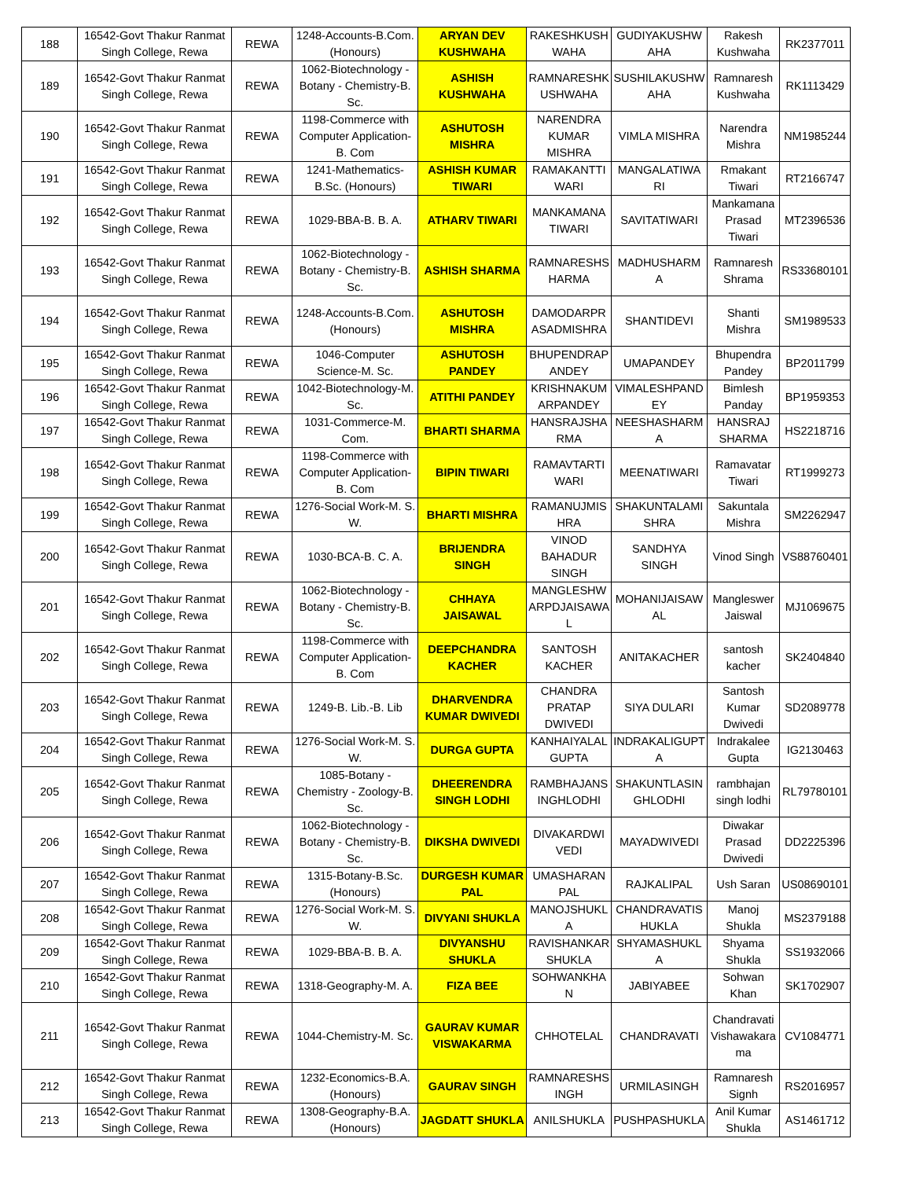| 188 | 16542-Govt Thakur Ranmat Singh College, Rewa | REWA | 1248-Accounts-B.Com. (Honours) | ARYAN DEV KUSHWAHA | RAKESHKUSH WAHA | GUDIYAKUSHW AHA | Rakesh Kushwaha | RK2377011 |
| 189 | 16542-Govt Thakur Ranmat Singh College, Rewa | REWA | 1062-Biotechnology - Botany - Chemistry-B. Sc. | ASHISH KUSHWAHA | RAMNARESHK USHWAHA | SUSHILAKUSHW AHA | Ramnaresh Kushwaha | RK1113429 |
| 190 | 16542-Govt Thakur Ranmat Singh College, Rewa | REWA | 1198-Commerce with Computer Application-B. Com | ASHUTOSH MISHRA | NARENDRA KUMAR MISHRA | VIMLA MISHRA | Narendra Mishra | NM1985244 |
| 191 | 16542-Govt Thakur Ranmat Singh College, Rewa | REWA | 1241-Mathematics-B.Sc. (Honours) | ASHISH KUMAR TIWARI | RAMAKANTTI WARI | MANGALATIWA RI | Rmakant Tiwari | RT2166747 |
| 192 | 16542-Govt Thakur Ranmat Singh College, Rewa | REWA | 1029-BBA-B. B. A. | ATHARV TIWARI | MANKAMANA TIWARI | SAVITATIWARI | Mankamana Prasad Tiwari | MT2396536 |
| 193 | 16542-Govt Thakur Ranmat Singh College, Rewa | REWA | 1062-Biotechnology - Botany - Chemistry-B. Sc. | ASHISH SHARMA | RAMNARESHS HARMA | MADHUSHARM A | Ramnaresh Shrama | RS33680101 |
| 194 | 16542-Govt Thakur Ranmat Singh College, Rewa | REWA | 1248-Accounts-B.Com. (Honours) | ASHUTOSH MISHRA | DAMODARPR ASADMISHRA | SHANTIDEVI | Shanti Mishra | SM1989533 |
| 195 | 16542-Govt Thakur Ranmat Singh College, Rewa | REWA | 1046-Computer Science-M. Sc. | ASHUTOSH PANDEY | BHUPENDRAP ANDEY | UMAPANDEY | Bhupendra Pandey | BP2011799 |
| 196 | 16542-Govt Thakur Ranmat Singh College, Rewa | REWA | 1042-Biotechnology-M. Sc. | ATITHI PANDEY | KRISHNAKUM ARPANDEY | VIMALESHPAND EY | Bimlesh Panday | BP1959353 |
| 197 | 16542-Govt Thakur Ranmat Singh College, Rewa | REWA | 1031-Commerce-M. Com. | BHARTI SHARMA | HANSRAJSHA RMA | NEESHASHARM A | HANSRAJ SHARMA | HS2218716 |
| 198 | 16542-Govt Thakur Ranmat Singh College, Rewa | REWA | 1198-Commerce with Computer Application-B. Com | BIPIN TIWARI | RAMAVTARTI WARI | MEENATIWARI | Ramavatar Tiwari | RT1999273 |
| 199 | 16542-Govt Thakur Ranmat Singh College, Rewa | REWA | 1276-Social Work-M. S. W. | BHARTI MISHRA | RAMANUJMIS HRA | SHAKUNTALAMI SHRA | Sakuntala Mishra | SM2262947 |
| 200 | 16542-Govt Thakur Ranmat Singh College, Rewa | REWA | 1030-BCA-B. C. A. | BRIJENDRA SINGH | VINOD BAHADUR SINGH | SANDHYA SINGH | Vinod Singh | VS88760401 |
| 201 | 16542-Govt Thakur Ranmat Singh College, Rewa | REWA | 1062-Biotechnology - Botany - Chemistry-B. Sc. | CHHAYA JAISAWAL | MANGLESHW ARPDJAISAWA L | MOHANIJAISAW AL | Mangleswer Jaiswal | MJ1069675 |
| 202 | 16542-Govt Thakur Ranmat Singh College, Rewa | REWA | 1198-Commerce with Computer Application-B. Com | DEEPCHANDRA KACHER | SANTOSH KACHER | ANITAKACHER | santosh kacher | SK2404840 |
| 203 | 16542-Govt Thakur Ranmat Singh College, Rewa | REWA | 1249-B. Lib.-B. Lib | DHARVENDRA KUMAR DWIVEDI | CHANDRA PRATAP DWIVEDI | SIYA DULARI | Santosh Kumar Dwivedi | SD2089778 |
| 204 | 16542-Govt Thakur Ranmat Singh College, Rewa | REWA | 1276-Social Work-M. S. W. | DURGA GUPTA | KANHAIYALAL GUPTA | INDRAKALIGUPT A | Indrakalee Gupta | IG2130463 |
| 205 | 16542-Govt Thakur Ranmat Singh College, Rewa | REWA | 1085-Botany - Chemistry - Zoology-B. Sc. | DHEERENDRA SINGH LODHI | RAMBHAJANS INGHLODHI | SHAKUNTLASIN GHLODHI | rambhajan singh lodhi | RL79780101 |
| 206 | 16542-Govt Thakur Ranmat Singh College, Rewa | REWA | 1062-Biotechnology - Botany - Chemistry-B. Sc. | DIKSHA DWIVEDI | DIVAKARDWI VEDI | MAYADWIVEDI | Diwakar Prasad Dwivedi | DD2225396 |
| 207 | 16542-Govt Thakur Ranmat Singh College, Rewa | REWA | 1315-Botany-B.Sc. (Honours) | DURGESH KUMAR PAL | UMASHARAN PAL | RAJKALIPAL | Ush Saran | US08690101 |
| 208 | 16542-Govt Thakur Ranmat Singh College, Rewa | REWA | 1276-Social Work-M. S. W. | DIVYANI SHUKLA | MANOJSHUKL A | CHANDRAVATIS HUKLA | Manoj Shukla | MS2379188 |
| 209 | 16542-Govt Thakur Ranmat Singh College, Rewa | REWA | 1029-BBA-B. B. A. | DIVYANSHU SHUKLA | RAVISHANKAR SHUKLA | SHYAMASHUKL A | Shyama Shukla | SS1932066 |
| 210 | 16542-Govt Thakur Ranmat Singh College, Rewa | REWA | 1318-Geography-M. A. | FIZA BEE | SOHWANKHA N | JABIYABEE | Sohwan Khan | SK1702907 |
| 211 | 16542-Govt Thakur Ranmat Singh College, Rewa | REWA | 1044-Chemistry-M. Sc. | GAURAV KUMAR VISWAKARMA | CHHOTELAL | CHANDRAVATI | Chandravati Vishawakara ma | CV1084771 |
| 212 | 16542-Govt Thakur Ranmat Singh College, Rewa | REWA | 1232-Economics-B.A. (Honours) | GAURAV SINGH | RAMNARESHS INGH | URMILASINGH | Ramnaresh Signh | RS2016957 |
| 213 | 16542-Govt Thakur Ranmat Singh College, Rewa | REWA | 1308-Geography-B.A. (Honours) | JAGDATT SHUKLA | ANILSHUKLA | PUSHPASHUKLA | Anil Kumar Shukla | AS1461712 |